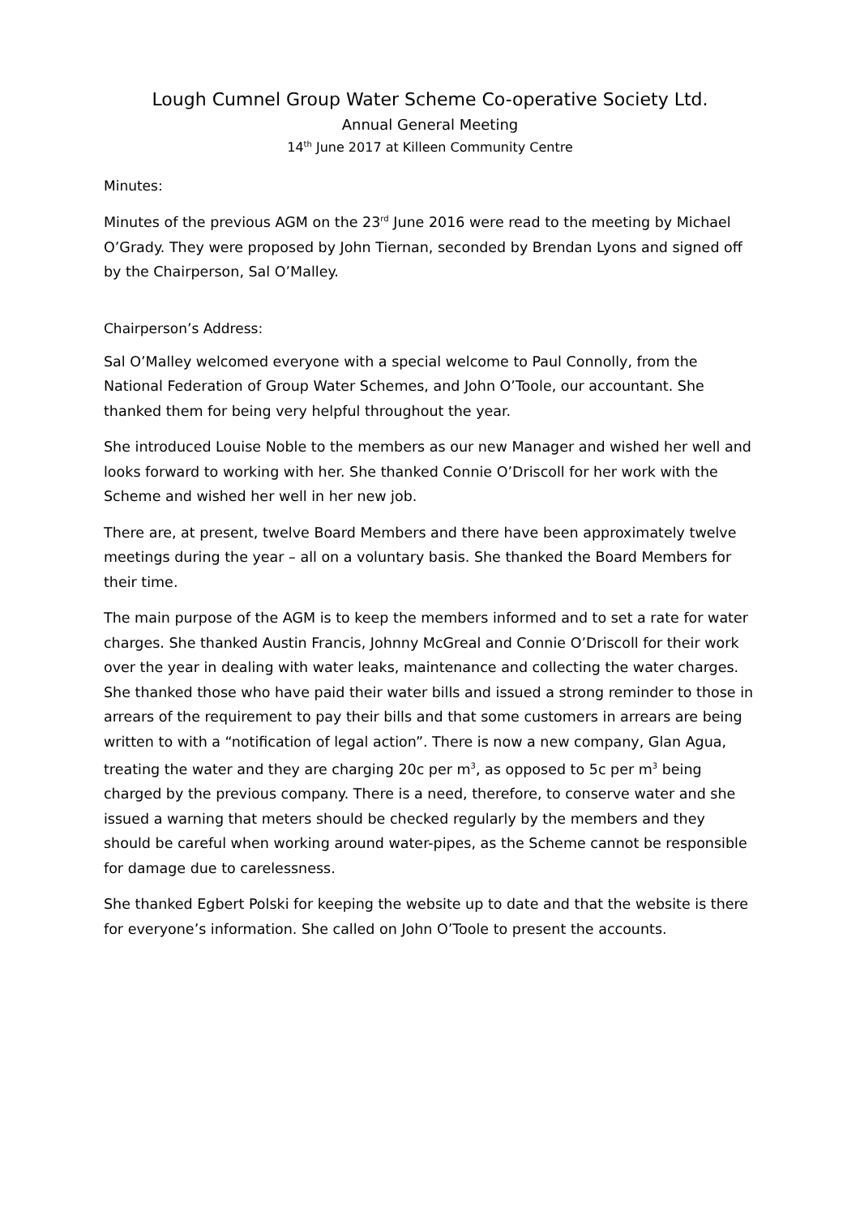Lough Cumnel Group Water Scheme Co-operative Society Ltd.
Annual General Meeting
14<sup>th</sup> June 2017 at Killeen Community Centre
Minutes:
Minutes of the previous AGM on the 23<sup>rd</sup> June 2016 were read to the meeting by Michael O’Grady. They were proposed by John Tiernan, seconded by Brendan Lyons and signed off by the Chairperson, Sal O’Malley.
Chairperson’s Address:
Sal O’Malley welcomed everyone with a special welcome to Paul Connolly, from the National Federation of Group Water Schemes, and John O’Toole, our accountant. She thanked them for being very helpful throughout the year.
She introduced Louise Noble to the members as our new Manager and wished her well and looks forward to working with her. She thanked Connie O’Driscoll for her work with the Scheme and wished her well in her new job.
There are, at present, twelve Board Members and there have been approximately twelve meetings during the year – all on a voluntary basis. She thanked the Board Members for their time.
The main purpose of the AGM is to keep the members informed and to set a rate for water charges. She thanked Austin Francis, Johnny McGreal and Connie O’Driscoll for their work over the year in dealing with water leaks, maintenance and collecting the water charges. She thanked those who have paid their water bills and issued a strong reminder to those in arrears of the requirement to pay their bills and that some customers in arrears are being written to with a “notification of legal action”. There is now a new company, Glan Agua, treating the water and they are charging 20c per m<sup>3</sup>, as opposed to 5c per m<sup>3</sup> being charged by the previous company. There is a need, therefore, to conserve water and she issued a warning that meters should be checked regularly by the members and they should be careful when working around water-pipes, as the Scheme cannot be responsible for damage due to carelessness.
She thanked Egbert Polski for keeping the website up to date and that the website is there for everyone’s information. She called on John O’Toole to present the accounts.